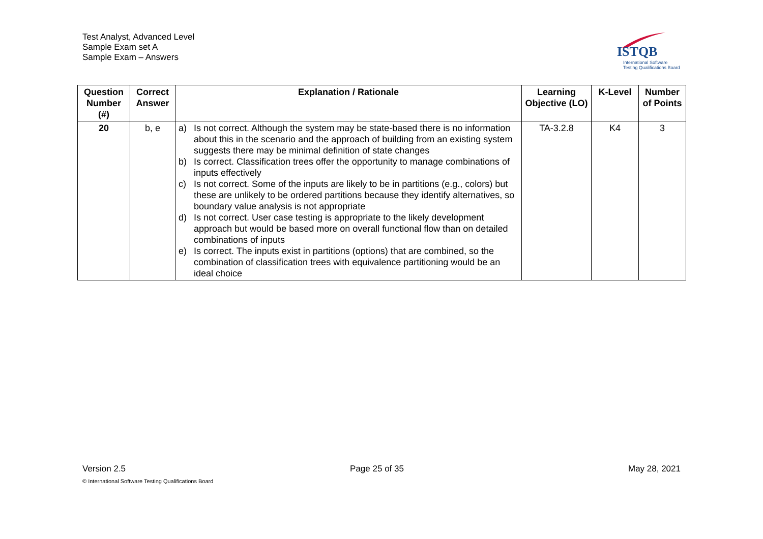Test Analyst, Advanced Level
Sample Exam set A
Sample Exam – Answers
ISTQB
International Software
Testing Qualifications Board
| Question Number (#) | Correct Answer | Explanation / Rationale | Learning Objective (LO) | K-Level | Number of Points |
| --- | --- | --- | --- | --- | --- |
| 20 | b, e | a) Is not correct. Although the system may be state-based there is no information about this in the scenario and the approach of building from an existing system suggests there may be minimal definition of state changes b) Is correct. Classification trees offer the opportunity to manage combinations of inputs effectively c) Is not correct. Some of the inputs are likely to be in partitions (e.g., colors) but these are unlikely to be ordered partitions because they identify alternatives, so boundary value analysis is not appropriate d) Is not correct. User case testing is appropriate to the likely development approach but would be based more on overall functional flow than on detailed combinations of inputs e) Is correct. The inputs exist in partitions (options) that are combined, so the combination of classification trees with equivalence partitioning would be an ideal choice | TA-3.2.8 | K4 | 3 |
Version 2.5 Page 25 of 35 May 28, 2021
© International Software Testing Qualifications Board